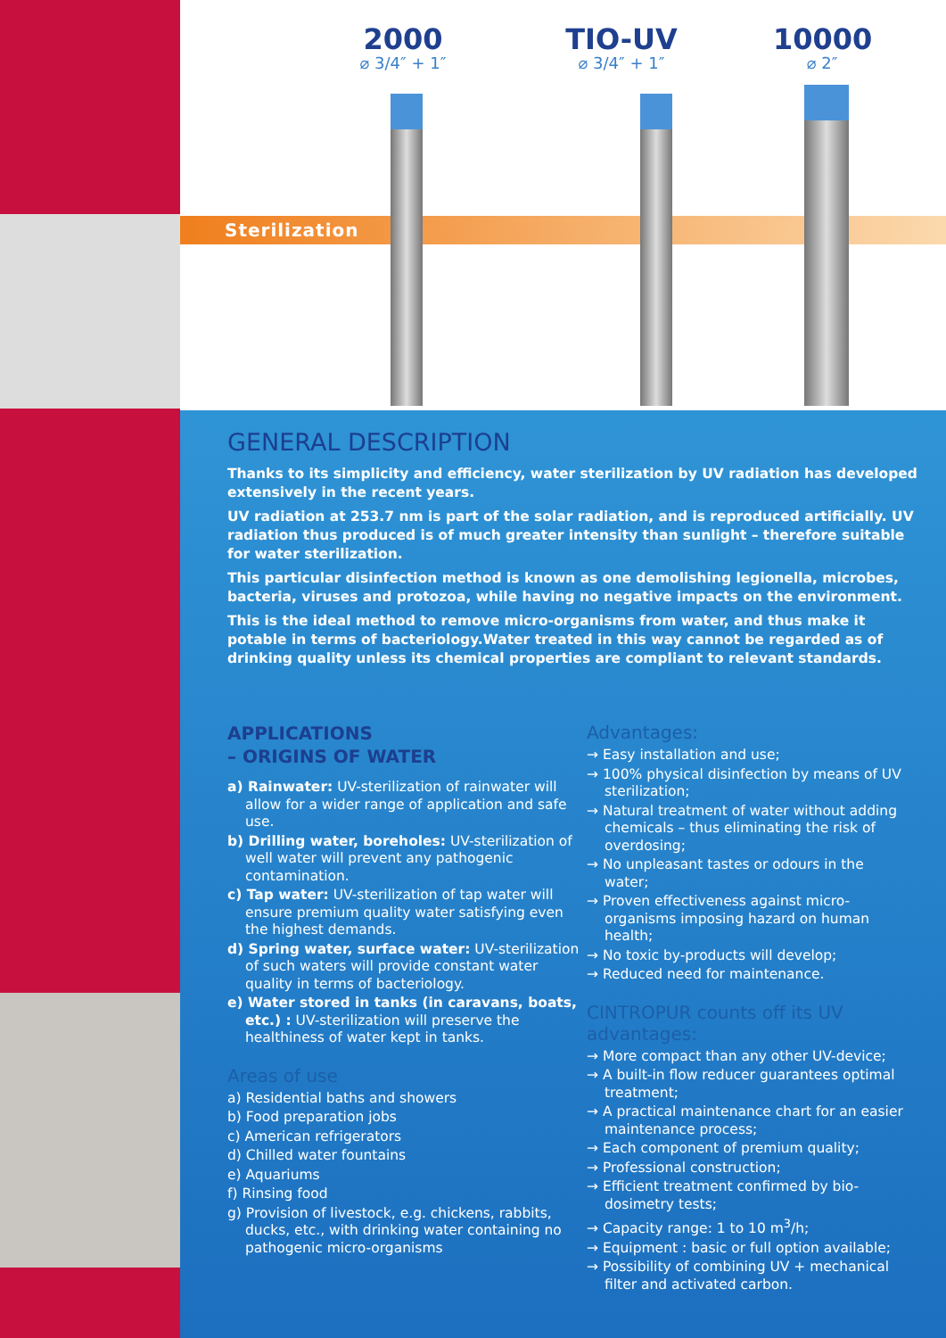Sterilization
2000
⌀ 3/4″ + 1″
TIO-UV
⌀ 3/4″ + 1″
10000
⌀ 2″
GENERAL DESCRIPTION
Thanks to its simplicity and efficiency, water sterilization by UV radiation has developed extensively in the recent years.
UV radiation at 253.7 nm is part of the solar radiation, and is reproduced artificially. UV radiation thus produced is of much greater intensity than sunlight – therefore suitable for water sterilization.
This particular disinfection method is known as one demolishing legionella, microbes, bacteria, viruses and protozoa, while having no negative impacts on the environment.
This is the ideal method to remove micro-organisms from water, and thus make it potable in terms of bacteriology.Water treated in this way cannot be regarded as of drinking quality unless its chemical properties are compliant to relevant standards.
APPLICATIONS
– ORIGINS OF WATER
a) Rainwater: UV-sterilization of rainwater will allow for a wider range of application and safe use.
b) Drilling water, boreholes: UV-sterilization of well water will prevent any pathogenic contamination.
c) Tap water: UV-sterilization of tap water will ensure premium quality water satisfying even the highest demands.
d) Spring water, surface water: UV-sterilization of such waters will provide constant water quality in terms of bacteriology.
e) Water stored in tanks (in caravans, boats, etc.) : UV-sterilization will preserve the healthiness of water kept in tanks.
Areas of use
a) Residential baths and showers
b) Food preparation jobs
c) American refrigerators
d) Chilled water fountains
e) Aquariums
f) Rinsing food
g) Provision of livestock, e.g. chickens, rabbits, ducks, etc., with drinking water containing no pathogenic micro-organisms
Advantages:
→ Easy installation and use;
→ 100% physical disinfection by means of UV sterilization;
→ Natural treatment of water without adding chemicals – thus eliminating the risk of overdosing;
→ No unpleasant tastes or odours in the water;
→ Proven effectiveness against micro-organisms imposing hazard on human health;
→ No toxic by-products will develop;
→ Reduced need for maintenance.
CINTROPUR counts off its UV advantages:
→ More compact than any other UV-device;
→ A built-in flow reducer guarantees optimal treatment;
→ A practical maintenance chart for an easier maintenance process;
→ Each component of premium quality;
→ Professional construction;
→ Efficient treatment confirmed by bio-dosimetry tests;
→ Capacity range: 1 to 10 m<sup>3</sup>/h;
→ Equipment : basic or full option available;
→ Possibility of combining UV + mechanical filter and activated carbon.